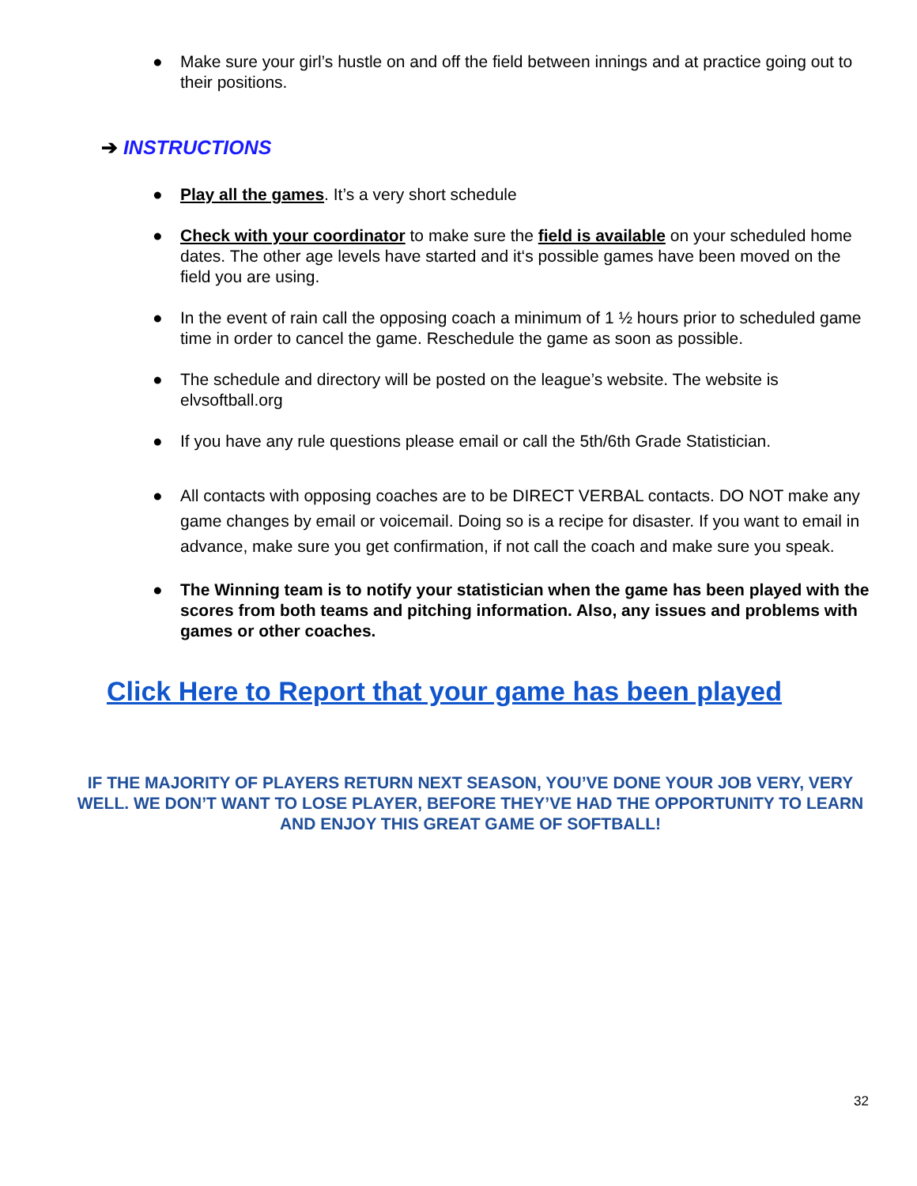● Make sure your girl’s hustle on and off the field between innings and at practice going out to their positions.
➔ INSTRUCTIONS
● Play all the games. It’s a very short schedule
● Check with your coordinator to make sure the field is available on your scheduled home dates. The other age levels have started and it‘s possible games have been moved on the field you are using.
● In the event of rain call the opposing coach a minimum of 1 ½ hours prior to scheduled game time in order to cancel the game. Reschedule the game as soon as possible.
● The schedule and directory will be posted on the league’s website. The website is elvsoftball.org
● If you have any rule questions please email or call the 5th/6th Grade Statistician.
● All contacts with opposing coaches are to be DIRECT VERBAL contacts. DO NOT make any game changes by email or voicemail. Doing so is a recipe for disaster. If you want to email in advance, make sure you get confirmation, if not call the coach and make sure you speak.
● The Winning team is to notify your statistician when the game has been played with the scores from both teams and pitching information. Also, any issues and problems with games or other coaches.
Click Here to Report that your game has been played
IF THE MAJORITY OF PLAYERS RETURN NEXT SEASON, YOU’VE DONE YOUR JOB VERY, VERY WELL. WE DON’T WANT TO LOSE PLAYER, BEFORE THEY’VE HAD THE OPPORTUNITY TO LEARN AND ENJOY THIS GREAT GAME OF SOFTBALL!
32